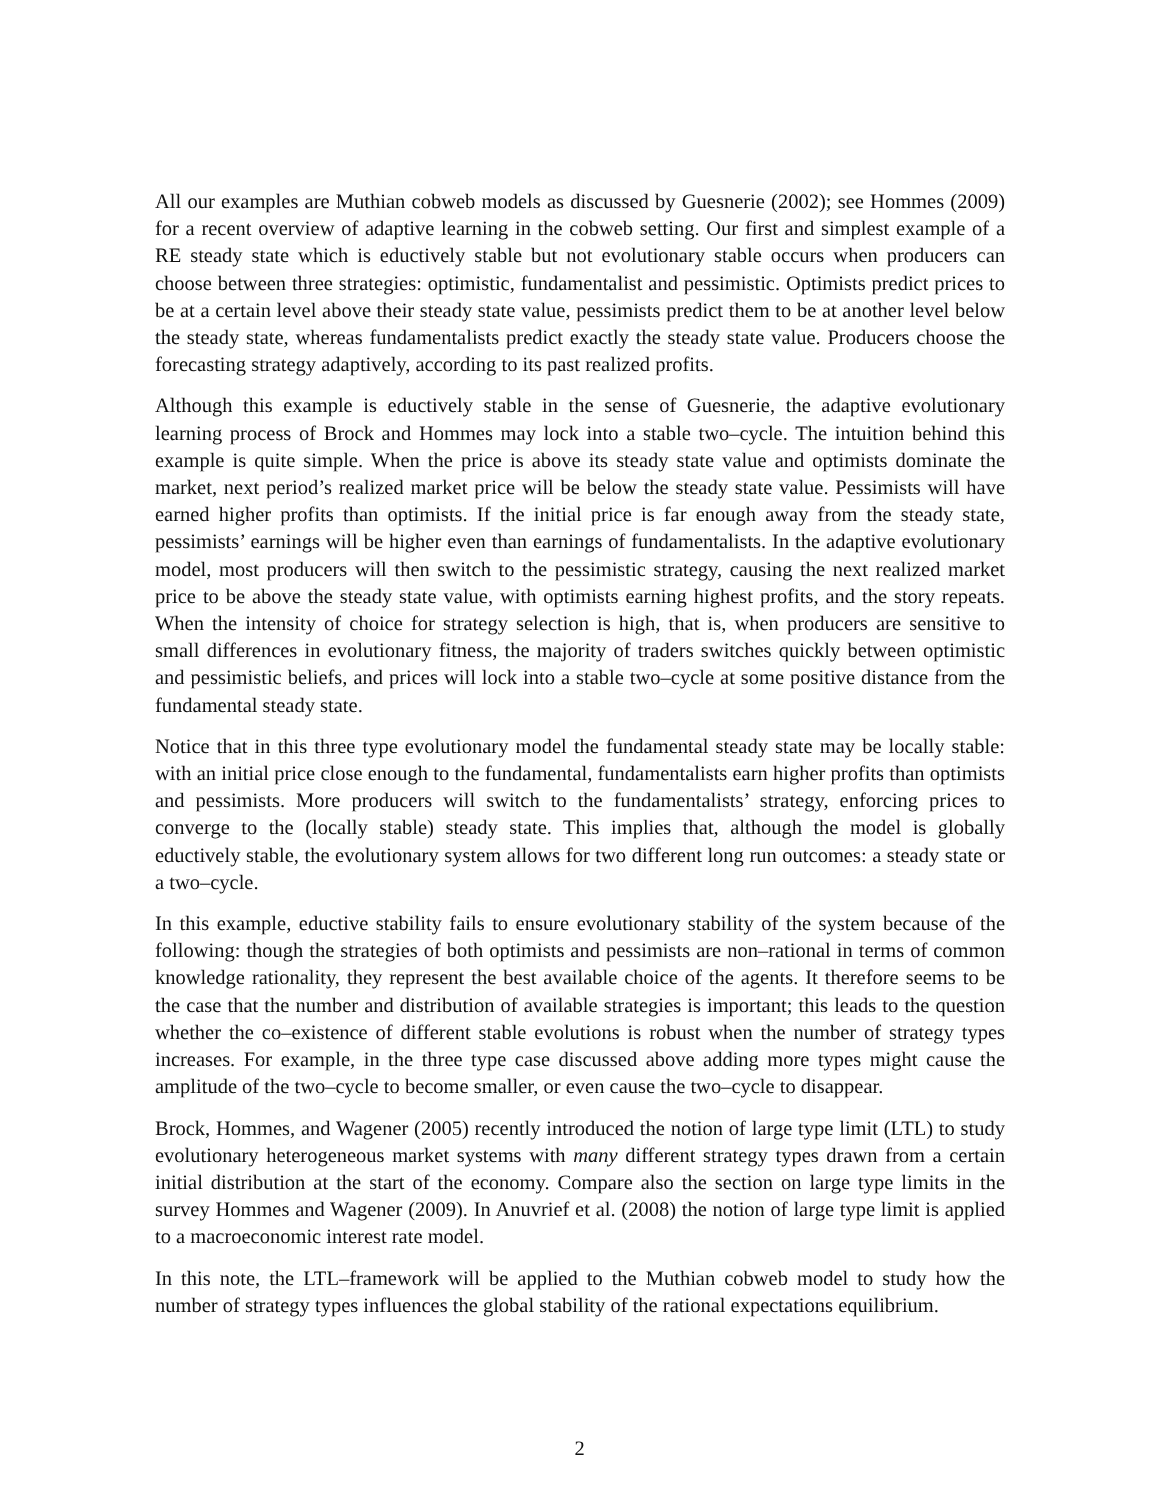All our examples are Muthian cobweb models as discussed by Guesnerie (2002); see Hommes (2009) for a recent overview of adaptive learning in the cobweb setting. Our first and simplest example of a RE steady state which is eductively stable but not evolutionary stable occurs when producers can choose between three strategies: optimistic, fundamentalist and pessimistic. Optimists predict prices to be at a certain level above their steady state value, pessimists predict them to be at another level below the steady state, whereas fundamentalists predict exactly the steady state value. Producers choose the forecasting strategy adaptively, according to its past realized profits.
Although this example is eductively stable in the sense of Guesnerie, the adaptive evolutionary learning process of Brock and Hommes may lock into a stable two–cycle. The intuition behind this example is quite simple. When the price is above its steady state value and optimists dominate the market, next period’s realized market price will be below the steady state value. Pessimists will have earned higher profits than optimists. If the initial price is far enough away from the steady state, pessimists’ earnings will be higher even than earnings of fundamentalists. In the adaptive evolutionary model, most producers will then switch to the pessimistic strategy, causing the next realized market price to be above the steady state value, with optimists earning highest profits, and the story repeats. When the intensity of choice for strategy selection is high, that is, when producers are sensitive to small differences in evolutionary fitness, the majority of traders switches quickly between optimistic and pessimistic beliefs, and prices will lock into a stable two–cycle at some positive distance from the fundamental steady state.
Notice that in this three type evolutionary model the fundamental steady state may be locally stable: with an initial price close enough to the fundamental, fundamentalists earn higher profits than optimists and pessimists. More producers will switch to the fundamentalists’ strategy, enforcing prices to converge to the (locally stable) steady state. This implies that, although the model is globally eductively stable, the evolutionary system allows for two different long run outcomes: a steady state or a two–cycle.
In this example, eductive stability fails to ensure evolutionary stability of the system because of the following: though the strategies of both optimists and pessimists are non–rational in terms of common knowledge rationality, they represent the best available choice of the agents. It therefore seems to be the case that the number and distribution of available strategies is important; this leads to the question whether the co–existence of different stable evolutions is robust when the number of strategy types increases. For example, in the three type case discussed above adding more types might cause the amplitude of the two–cycle to become smaller, or even cause the two–cycle to disappear.
Brock, Hommes, and Wagener (2005) recently introduced the notion of large type limit (LTL) to study evolutionary heterogeneous market systems with many different strategy types drawn from a certain initial distribution at the start of the economy. Compare also the section on large type limits in the survey Hommes and Wagener (2009). In Anuvrief et al. (2008) the notion of large type limit is applied to a macroeconomic interest rate model.
In this note, the LTL–framework will be applied to the Muthian cobweb model to study how the number of strategy types influences the global stability of the rational expectations equilibrium.
2